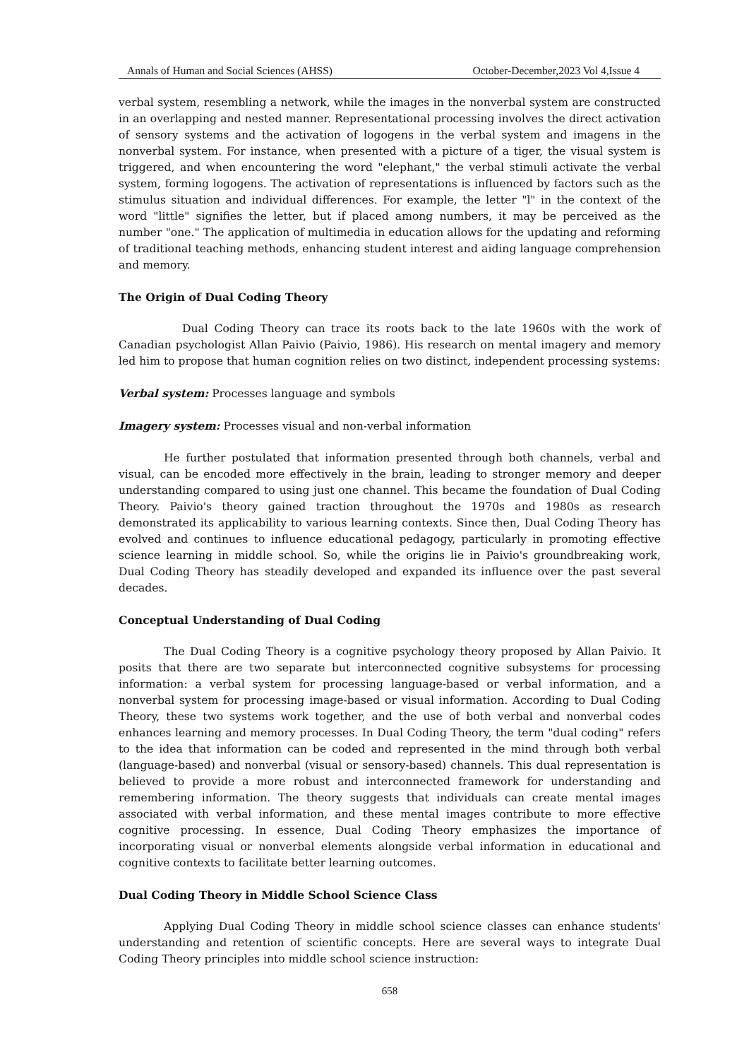Annals of Human and Social Sciences (AHSS) October-December,2023 Vol 4,Issue 4
verbal system, resembling a network, while the images in the nonverbal system are constructed in an overlapping and nested manner. Representational processing involves the direct activation of sensory systems and the activation of logogens in the verbal system and imagens in the nonverbal system. For instance, when presented with a picture of a tiger, the visual system is triggered, and when encountering the word "elephant," the verbal stimuli activate the verbal system, forming logogens. The activation of representations is influenced by factors such as the stimulus situation and individual differences. For example, the letter "l" in the context of the word "little" signifies the letter, but if placed among numbers, it may be perceived as the number "one." The application of multimedia in education allows for the updating and reforming of traditional teaching methods, enhancing student interest and aiding language comprehension and memory.
The Origin of Dual Coding Theory
Dual Coding Theory can trace its roots back to the late 1960s with the work of Canadian psychologist Allan Paivio (Paivio, 1986). His research on mental imagery and memory led him to propose that human cognition relies on two distinct, independent processing systems:
Verbal system: Processes language and symbols
Imagery system: Processes visual and non-verbal information
He further postulated that information presented through both channels, verbal and visual, can be encoded more effectively in the brain, leading to stronger memory and deeper understanding compared to using just one channel. This became the foundation of Dual Coding Theory. Paivio's theory gained traction throughout the 1970s and 1980s as research demonstrated its applicability to various learning contexts. Since then, Dual Coding Theory has evolved and continues to influence educational pedagogy, particularly in promoting effective science learning in middle school. So, while the origins lie in Paivio's groundbreaking work, Dual Coding Theory has steadily developed and expanded its influence over the past several decades.
Conceptual Understanding of Dual Coding
The Dual Coding Theory is a cognitive psychology theory proposed by Allan Paivio. It posits that there are two separate but interconnected cognitive subsystems for processing information: a verbal system for processing language-based or verbal information, and a nonverbal system for processing image-based or visual information. According to Dual Coding Theory, these two systems work together, and the use of both verbal and nonverbal codes enhances learning and memory processes. In Dual Coding Theory, the term "dual coding" refers to the idea that information can be coded and represented in the mind through both verbal (language-based) and nonverbal (visual or sensory-based) channels. This dual representation is believed to provide a more robust and interconnected framework for understanding and remembering information. The theory suggests that individuals can create mental images associated with verbal information, and these mental images contribute to more effective cognitive processing. In essence, Dual Coding Theory emphasizes the importance of incorporating visual or nonverbal elements alongside verbal information in educational and cognitive contexts to facilitate better learning outcomes.
Dual Coding Theory in Middle School Science Class
Applying Dual Coding Theory in middle school science classes can enhance students' understanding and retention of scientific concepts. Here are several ways to integrate Dual Coding Theory principles into middle school science instruction:
658